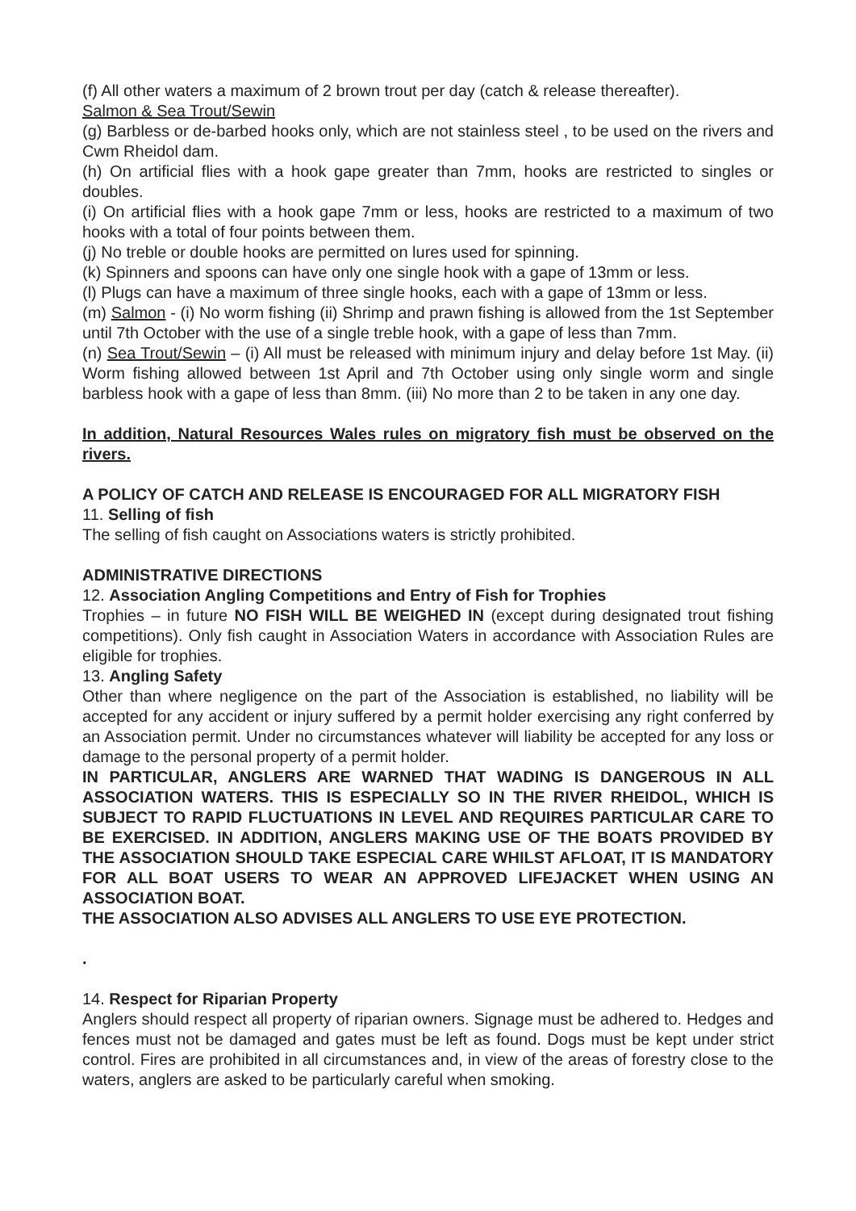(f) All other waters a maximum of 2 brown trout per day (catch & release thereafter).
Salmon & Sea Trout/Sewin
(g) Barbless or de-barbed hooks only, which are not stainless steel , to be used on the rivers and Cwm Rheidol dam.
(h) On artificial flies with a hook gape greater than 7mm, hooks are restricted to singles or doubles.
(i) On artificial flies with a hook gape 7mm or less, hooks are restricted to a maximum of two hooks with a total of four points between them.
(j) No treble or double hooks are permitted on lures used for spinning.
(k) Spinners and spoons can have only one single hook with a gape of 13mm or less.
(l) Plugs can have a maximum of three single hooks, each with a gape of 13mm or less.
(m) Salmon - (i) No worm fishing (ii) Shrimp and prawn fishing is allowed from the 1st September until 7th October with the use of a single treble hook, with a gape of less than 7mm.
(n) Sea Trout/Sewin – (i) All must be released with minimum injury and delay before 1st May. (ii) Worm fishing allowed between 1st April and 7th October using only single worm and single barbless hook with a gape of less than 8mm. (iii) No more than 2 to be taken in any one day.
In addition, Natural Resources Wales rules on migratory fish must be observed on the rivers.
A POLICY OF CATCH AND RELEASE IS ENCOURAGED FOR ALL MIGRATORY FISH
11. Selling of fish
The selling of fish caught on Associations waters is strictly prohibited.
ADMINISTRATIVE DIRECTIONS
12. Association Angling Competitions and Entry of Fish for Trophies
Trophies – in future NO FISH WILL BE WEIGHED IN (except during designated trout fishing competitions). Only fish caught in Association Waters in accordance with Association Rules are eligible for trophies.
13. Angling Safety
Other than where negligence on the part of the Association is established, no liability will be accepted for any accident or injury suffered by a permit holder exercising any right conferred by an Association permit. Under no circumstances whatever will liability be accepted for any loss or damage to the personal property of a permit holder.
IN PARTICULAR, ANGLERS ARE WARNED THAT WADING IS DANGEROUS IN ALL ASSOCIATION WATERS. THIS IS ESPECIALLY SO IN THE RIVER RHEIDOL, WHICH IS SUBJECT TO RAPID FLUCTUATIONS IN LEVEL AND REQUIRES PARTICULAR CARE TO BE EXERCISED. IN ADDITION, ANGLERS MAKING USE OF THE BOATS PROVIDED BY THE ASSOCIATION SHOULD TAKE ESPECIAL CARE WHILST AFLOAT, IT IS MANDATORY FOR ALL BOAT USERS TO WEAR AN APPROVED LIFEJACKET WHEN USING AN ASSOCIATION BOAT.
THE ASSOCIATION ALSO ADVISES ALL ANGLERS TO USE EYE PROTECTION.
.
14. Respect for Riparian Property
Anglers should respect all property of riparian owners. Signage must be adhered to. Hedges and fences must not be damaged and gates must be left as found. Dogs must be kept under strict control. Fires are prohibited in all circumstances and, in view of the areas of forestry close to the waters, anglers are asked to be particularly careful when smoking.